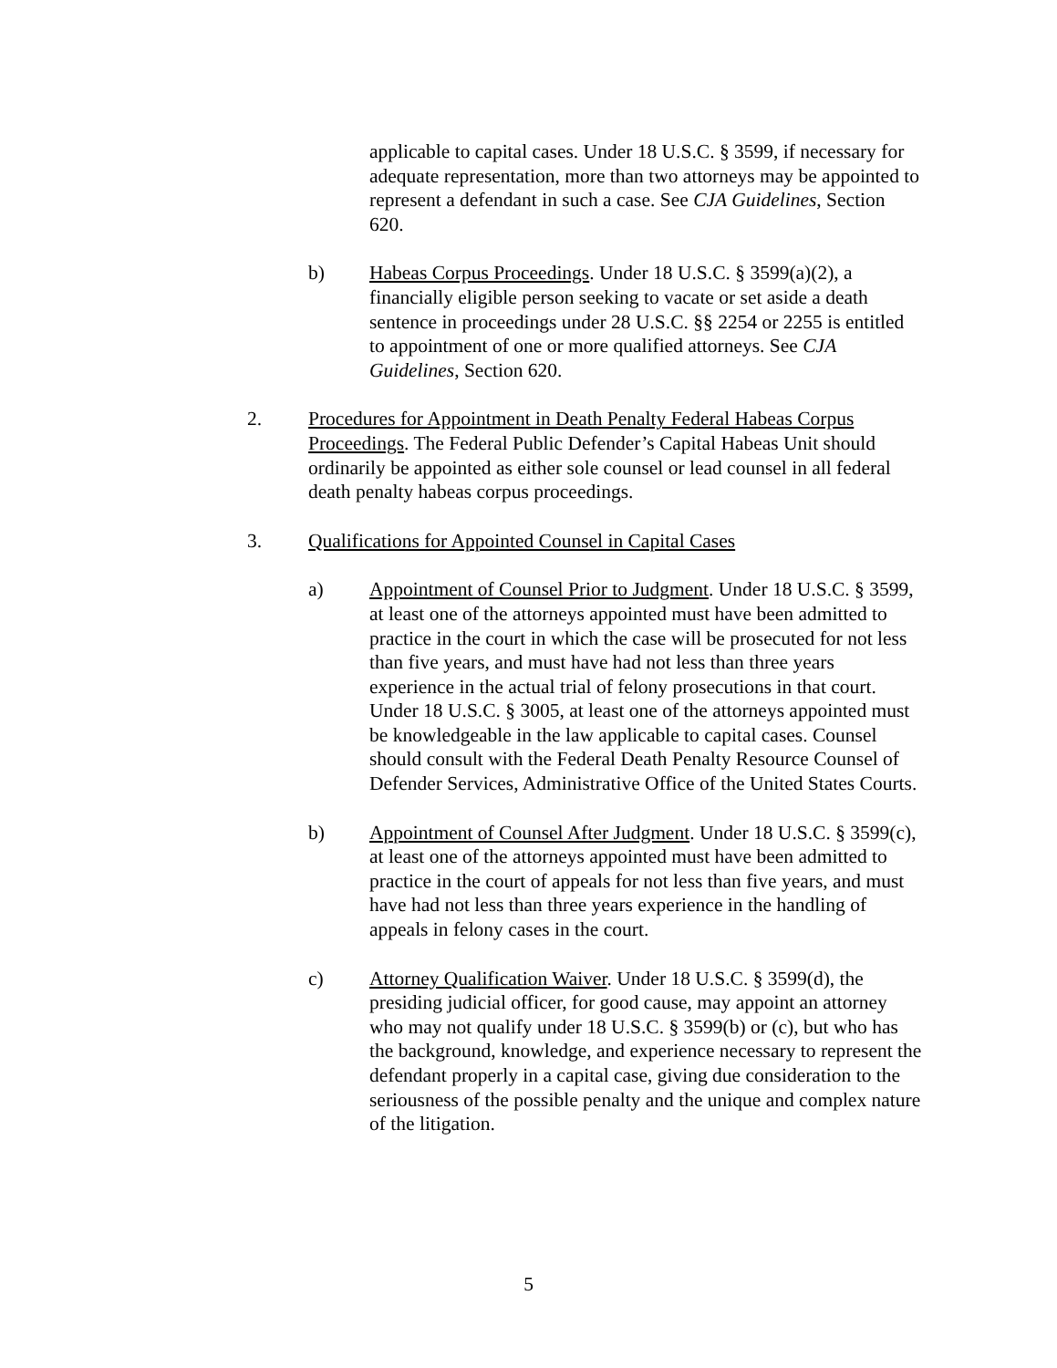applicable to capital cases. Under 18 U.S.C. § 3599, if necessary for adequate representation, more than two attorneys may be appointed to represent a defendant in such a case. See CJA Guidelines, Section 620.
b) Habeas Corpus Proceedings. Under 18 U.S.C. § 3599(a)(2), a financially eligible person seeking to vacate or set aside a death sentence in proceedings under 28 U.S.C. §§ 2254 or 2255 is entitled to appointment of one or more qualified attorneys. See CJA Guidelines, Section 620.
2. Procedures for Appointment in Death Penalty Federal Habeas Corpus Proceedings. The Federal Public Defender’s Capital Habeas Unit should ordinarily be appointed as either sole counsel or lead counsel in all federal death penalty habeas corpus proceedings.
3. Qualifications for Appointed Counsel in Capital Cases
a) Appointment of Counsel Prior to Judgment. Under 18 U.S.C. § 3599, at least one of the attorneys appointed must have been admitted to practice in the court in which the case will be prosecuted for not less than five years, and must have had not less than three years experience in the actual trial of felony prosecutions in that court. Under 18 U.S.C. § 3005, at least one of the attorneys appointed must be knowledgeable in the law applicable to capital cases. Counsel should consult with the Federal Death Penalty Resource Counsel of Defender Services, Administrative Office of the United States Courts.
b) Appointment of Counsel After Judgment. Under 18 U.S.C. § 3599(c), at least one of the attorneys appointed must have been admitted to practice in the court of appeals for not less than five years, and must have had not less than three years experience in the handling of appeals in felony cases in the court.
c) Attorney Qualification Waiver. Under 18 U.S.C. § 3599(d), the presiding judicial officer, for good cause, may appoint an attorney who may not qualify under 18 U.S.C. § 3599(b) or (c), but who has the background, knowledge, and experience necessary to represent the defendant properly in a capital case, giving due consideration to the seriousness of the possible penalty and the unique and complex nature of the litigation.
5